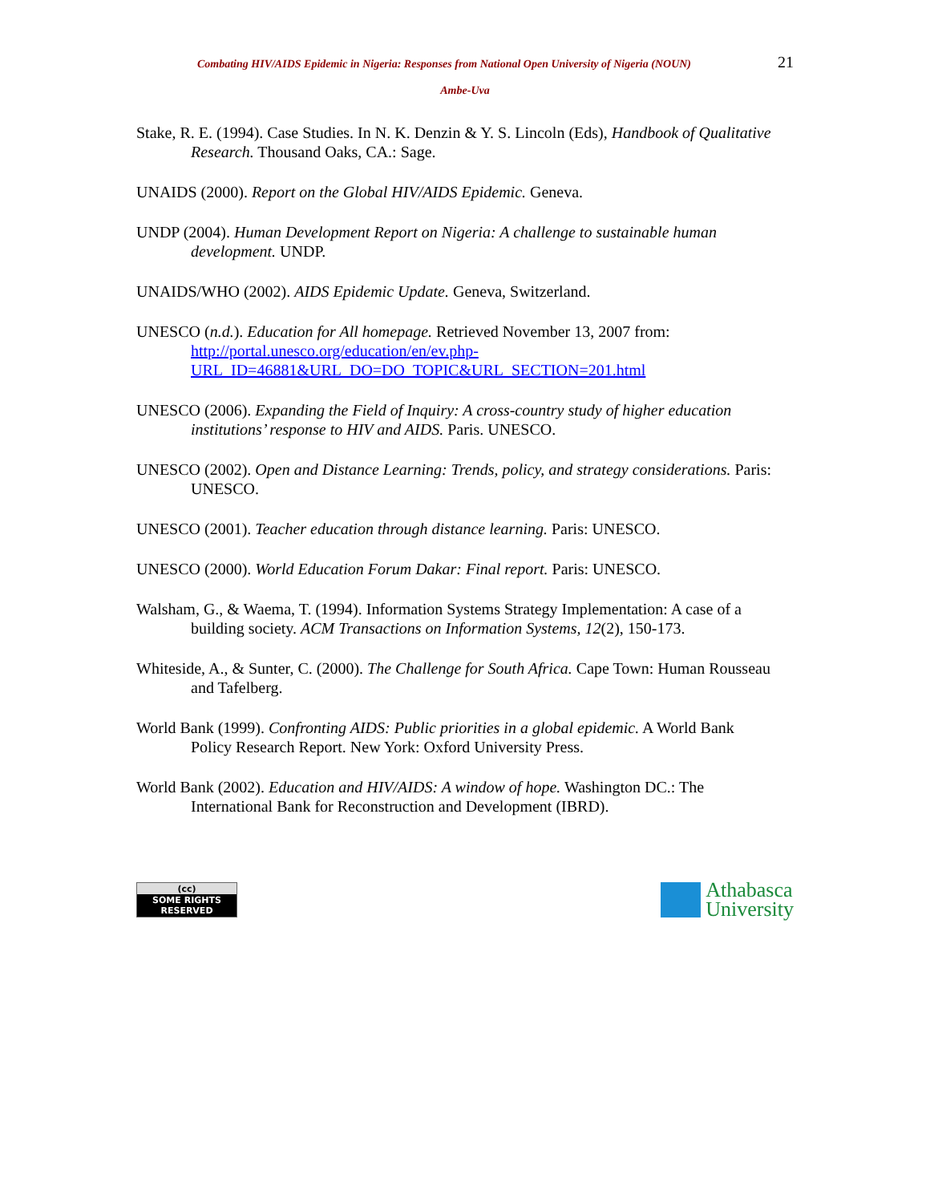Combating HIV/AIDS Epidemic in Nigeria: Responses from National Open University of Nigeria (NOUN) 21
Ambe-Uva
Stake, R. E. (1994). Case Studies. In N. K. Denzin & Y. S. Lincoln (Eds), Handbook of Qualitative Research. Thousand Oaks, CA.: Sage.
UNAIDS (2000). Report on the Global HIV/AIDS Epidemic. Geneva.
UNDP (2004). Human Development Report on Nigeria: A challenge to sustainable human development. UNDP.
UNAIDS/WHO (2002). AIDS Epidemic Update. Geneva, Switzerland.
UNESCO (n.d.). Education for All homepage. Retrieved November 13, 2007 from: http://portal.unesco.org/education/en/ev.php-URL_ID=46881&URL_DO=DO_TOPIC&URL_SECTION=201.html
UNESCO (2006). Expanding the Field of Inquiry: A cross-country study of higher education institutions’ response to HIV and AIDS. Paris. UNESCO.
UNESCO (2002). Open and Distance Learning: Trends, policy, and strategy considerations. Paris: UNESCO.
UNESCO (2001). Teacher education through distance learning. Paris: UNESCO.
UNESCO (2000). World Education Forum Dakar: Final report. Paris: UNESCO.
Walsham, G., & Waema, T. (1994). Information Systems Strategy Implementation: A case of a building society. ACM Transactions on Information Systems, 12(2), 150-173.
Whiteside, A., & Sunter, C. (2000). The Challenge for South Africa. Cape Town: Human Rousseau and Tafelberg.
World Bank (1999). Confronting AIDS: Public priorities in a global epidemic. A World Bank Policy Research Report. New York: Oxford University Press.
World Bank (2002). Education and HIV/AIDS: A window of hope. Washington DC.: The International Bank for Reconstruction and Development (IBRD).
(cc)
SOME RIGHTS RESERVED
Athabasca
University